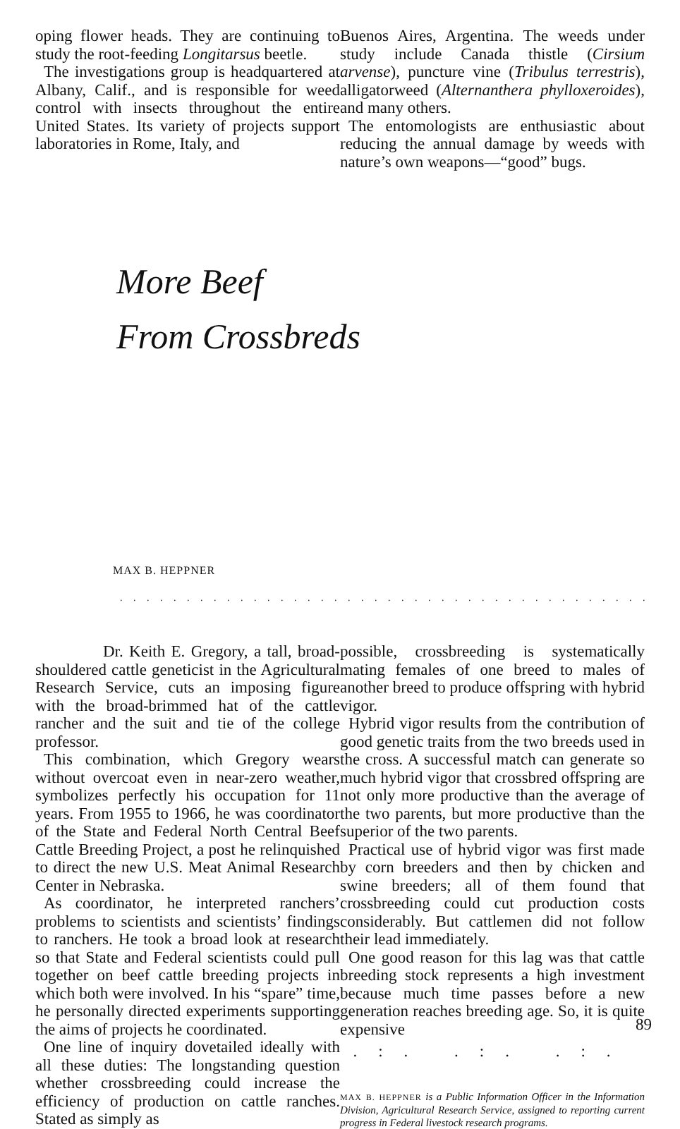oping flower heads. They are continuing to study the root-feeding Longitarsus beetle.
The investigations group is headquartered at Albany, Calif., and is responsible for weed control with insects throughout the entire United States. Its variety of projects support laboratories in Rome, Italy, and
Buenos Aires, Argentina. The weeds under study include Canada thistle (Cirsium arvense), puncture vine (Tribulus terrestris), alligatorweed (Alternanthera phylloxeroides), and many others.
The entomologists are enthusiastic about reducing the annual damage by weeds with nature’s own weapons—“good” bugs.
More Beef
From Crossbreds
MAX B. HEPPNER
. . . . . . . . . . . . . . . . . . . . . . . . . . . . . . . . . . . . . . . . . . . . . . . . . . . . .
Dr. Keith E. Gregory, a tall, broad-shouldered cattle geneticist in the Agricultural Research Service, cuts an imposing figure with the broad-brimmed hat of the cattle rancher and the suit and tie of the college professor.
This combination, which Gregory wears without overcoat even in near-zero weather, symbolizes perfectly his occupation for 11 years. From 1955 to 1966, he was coordinator of the State and Federal North Central Beef Cattle Breeding Project, a post he relinquished to direct the new U.S. Meat Animal Research Center in Nebraska.
As coordinator, he interpreted ranchers’ problems to scientists and scientists’ findings to ranchers. He took a broad look at research so that State and Federal scientists could pull together on beef cattle breeding projects in which both were involved. In his “spare” time, he personally directed experiments supporting the aims of projects he coordinated.
One line of inquiry dovetailed ideally with all these duties: The longstanding question whether crossbreeding could increase the efficiency of production on cattle ranches. Stated as simply as
possible, crossbreeding is systematically mating females of one breed to males of another breed to produce offspring with hybrid vigor.
Hybrid vigor results from the contribution of good genetic traits from the two breeds used in the cross. A successful match can generate so much hybrid vigor that crossbred offspring are not only more productive than the average of the two parents, but more productive than the superior of the two parents.
Practical use of hybrid vigor was first made by corn breeders and then by chicken and swine breeders; all of them found that crossbreeding could cut production costs considerably. But cattlemen did not follow their lead immediately.
One good reason for this lag was that cattle breeding stock represents a high investment because much time passes before a new generation reaches breeding age. So, it is quite expensive
.:. .:. .:.
MAX B. HEPPNER is a Public Information Officer in the Information Division, Agricultural Research Service, assigned to reporting current progress in Federal livestock research programs.
89